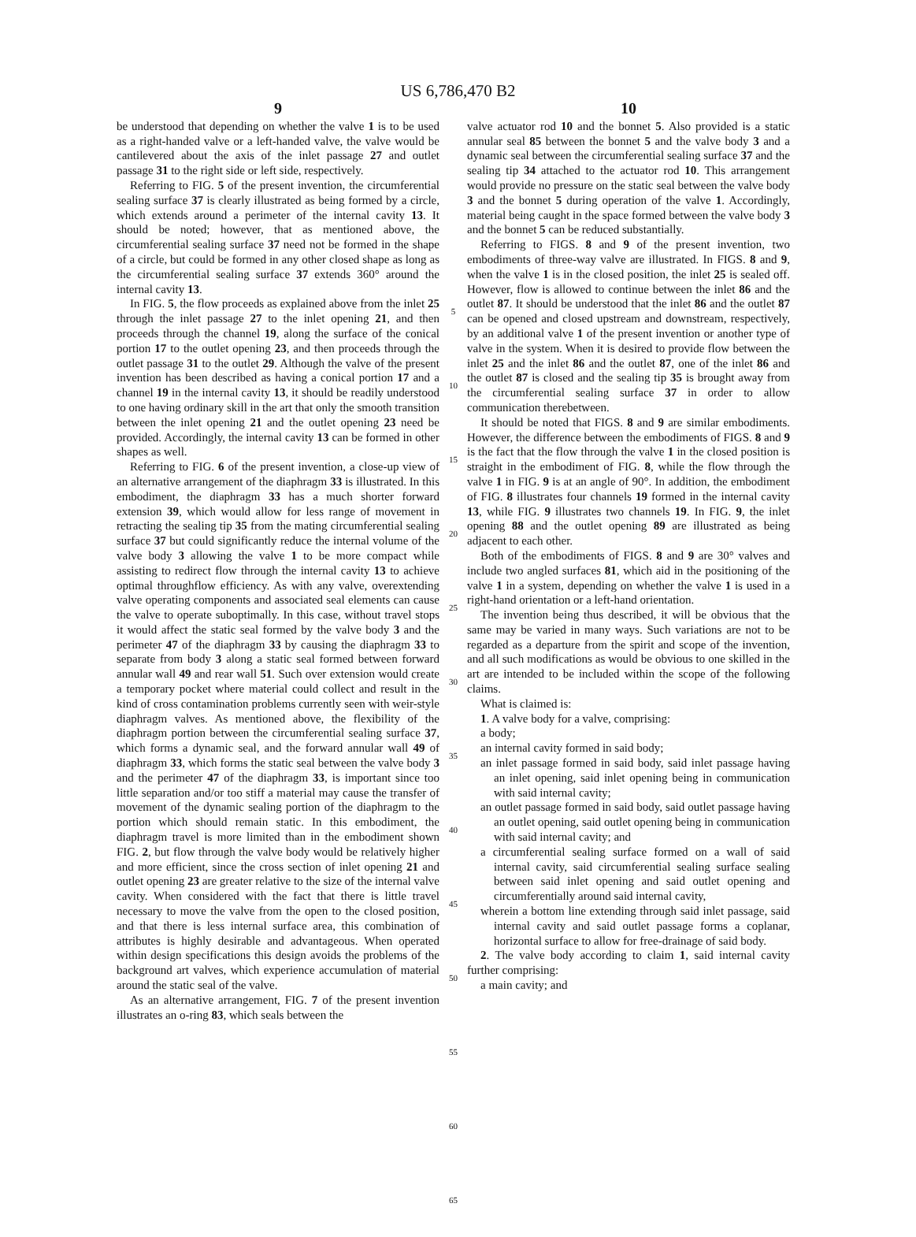US 6,786,470 B2
9
be understood that depending on whether the valve 1 is to be used as a right-handed valve or a left-handed valve, the valve would be cantilevered about the axis of the inlet passage 27 and outlet passage 31 to the right side or left side, respectively.
Referring to FIG. 5 of the present invention, the circumferential sealing surface 37 is clearly illustrated as being formed by a circle, which extends around a perimeter of the internal cavity 13. It should be noted; however, that as mentioned above, the circumferential sealing surface 37 need not be formed in the shape of a circle, but could be formed in any other closed shape as long as the circumferential sealing surface 37 extends 360° around the internal cavity 13.
In FIG. 5, the flow proceeds as explained above from the inlet 25 through the inlet passage 27 to the inlet opening 21, and then proceeds through the channel 19, along the surface of the conical portion 17 to the outlet opening 23, and then proceeds through the outlet passage 31 to the outlet 29. Although the valve of the present invention has been described as having a conical portion 17 and a channel 19 in the internal cavity 13, it should be readily understood to one having ordinary skill in the art that only the smooth transition between the inlet opening 21 and the outlet opening 23 need be provided. Accordingly, the internal cavity 13 can be formed in other shapes as well.
Referring to FIG. 6 of the present invention, a close-up view of an alternative arrangement of the diaphragm 33 is illustrated. In this embodiment, the diaphragm 33 has a much shorter forward extension 39, which would allow for less range of movement in retracting the sealing tip 35 from the mating circumferential sealing surface 37 but could significantly reduce the internal volume of the valve body 3 allowing the valve 1 to be more compact while assisting to redirect flow through the internal cavity 13 to achieve optimal throughflow efficiency. As with any valve, overextending valve operating components and associated seal elements can cause the valve to operate suboptimally. In this case, without travel stops it would affect the static seal formed by the valve body 3 and the perimeter 47 of the diaphragm 33 by causing the diaphragm 33 to separate from body 3 along a static seal formed between forward annular wall 49 and rear wall 51. Such over extension would create a temporary pocket where material could collect and result in the kind of cross contamination problems currently seen with weir-style diaphragm valves. As mentioned above, the flexibility of the diaphragm portion between the circumferential sealing surface 37, which forms a dynamic seal, and the forward annular wall 49 of diaphragm 33, which forms the static seal between the valve body 3 and the perimeter 47 of the diaphragm 33, is important since too little separation and/or too stiff a material may cause the transfer of movement of the dynamic sealing portion of the diaphragm to the portion which should remain static. In this embodiment, the diaphragm travel is more limited than in the embodiment shown FIG. 2, but flow through the valve body would be relatively higher and more efficient, since the cross section of inlet opening 21 and outlet opening 23 are greater relative to the size of the internal valve cavity. When considered with the fact that there is little travel necessary to move the valve from the open to the closed position, and that there is less internal surface area, this combination of attributes is highly desirable and advantageous. When operated within design specifications this design avoids the problems of the background art valves, which experience accumulation of material around the static seal of the valve.
As an alternative arrangement, FIG. 7 of the present invention illustrates an o-ring 83, which seals between the
5
10
15
20
25
30
35
40
45
50
55
60
65
10
valve actuator rod 10 and the bonnet 5. Also provided is a static annular seal 85 between the bonnet 5 and the valve body 3 and a dynamic seal between the circumferential sealing surface 37 and the sealing tip 34 attached to the actuator rod 10. This arrangement would provide no pressure on the static seal between the valve body 3 and the bonnet 5 during operation of the valve 1. Accordingly, material being caught in the space formed between the valve body 3 and the bonnet 5 can be reduced substantially.
Referring to FIGS. 8 and 9 of the present invention, two embodiments of three-way valve are illustrated. In FIGS. 8 and 9, when the valve 1 is in the closed position, the inlet 25 is sealed off. However, flow is allowed to continue between the inlet 86 and the outlet 87. It should be understood that the inlet 86 and the outlet 87 can be opened and closed upstream and downstream, respectively, by an additional valve 1 of the present invention or another type of valve in the system. When it is desired to provide flow between the inlet 25 and the inlet 86 and the outlet 87, one of the inlet 86 and the outlet 87 is closed and the sealing tip 35 is brought away from the circumferential sealing surface 37 in order to allow communication therebetween.
It should be noted that FIGS. 8 and 9 are similar embodiments. However, the difference between the embodiments of FIGS. 8 and 9 is the fact that the flow through the valve 1 in the closed position is straight in the embodiment of FIG. 8, while the flow through the valve 1 in FIG. 9 is at an angle of 90°. In addition, the embodiment of FIG. 8 illustrates four channels 19 formed in the internal cavity 13, while FIG. 9 illustrates two channels 19. In FIG. 9, the inlet opening 88 and the outlet opening 89 are illustrated as being adjacent to each other.
Both of the embodiments of FIGS. 8 and 9 are 30° valves and include two angled surfaces 81, which aid in the positioning of the valve 1 in a system, depending on whether the valve 1 is used in a right-hand orientation or a left-hand orientation.
The invention being thus described, it will be obvious that the same may be varied in many ways. Such variations are not to be regarded as a departure from the spirit and scope of the invention, and all such modifications as would be obvious to one skilled in the art are intended to be included within the scope of the following claims.
What is claimed is:
1. A valve body for a valve, comprising:
a body;
an internal cavity formed in said body;
an inlet passage formed in said body, said inlet passage having an inlet opening, said inlet opening being in communication with said internal cavity;
an outlet passage formed in said body, said outlet passage having an outlet opening, said outlet opening being in communication with said internal cavity; and
a circumferential sealing surface formed on a wall of said internal cavity, said circumferential sealing surface sealing between said inlet opening and said outlet opening and circumferentially around said internal cavity,
wherein a bottom line extending through said inlet passage, said internal cavity and said outlet passage forms a coplanar, horizontal surface to allow for free-drainage of said body.
2. The valve body according to claim 1, said internal cavity further comprising:
a main cavity; and